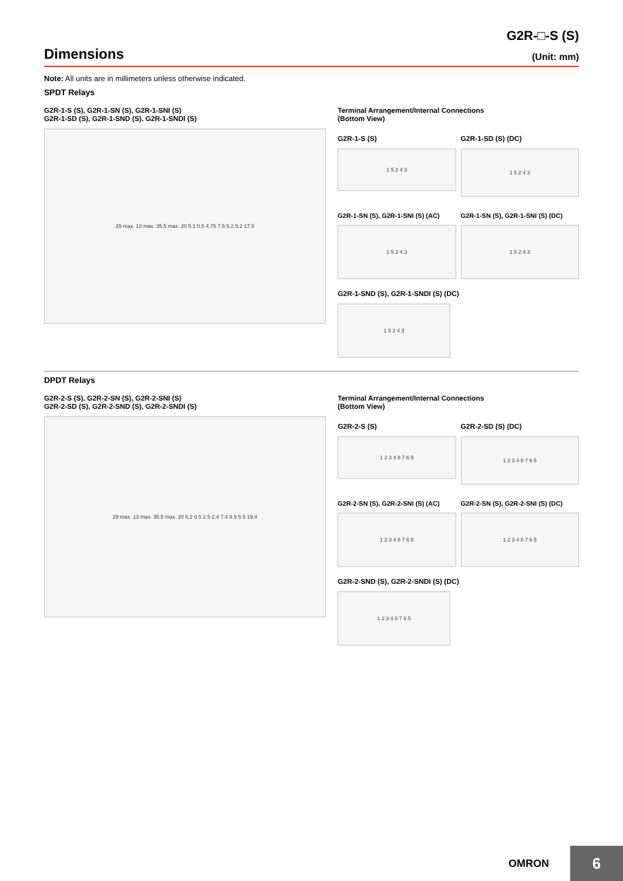G2R-□-S (S)
Dimensions
(Unit: mm)
Note: All units are in millimeters unless otherwise indicated.
SPDT Relays
G2R-1-S (S), G2R-1-SN (S), G2R-1-SNI (S)
G2R-1-SD (S), G2R-1-SND (S), G2R-1-SNDI (S)
29 max. 13 max. 35.5 max. 20 5 1 0.5 4.75 7.5 5.2 5.2 17.5
Terminal Arrangement/Internal Connections
(Bottom View)
G2R-1-S (S)
1 5 2 4 3
G2R-1-SD (S) (DC)
1 5 2 4 3
G2R-1-SN (S), G2R-1-SNI (S) (AC)
1 5 2 4 3
G2R-1-SN (S), G2R-1-SNI (S) (DC)
1 5 2 4 3
G2R-1-SND (S), G2R-1-SNDI (S) (DC)
1 5 2 4 3
DPDT Relays
G2R-2-S (S), G2R-2-SN (S), G2R-2-SNI (S)
G2R-2-SD (S), G2R-2-SND (S), G2R-2-SNDI (S)
29 max. 13 max. 35.5 max. 20 6.2 0.5 2.5 2.4 7.4 8.9 5 5 19.4
Terminal Arrangement/Internal Connections
(Bottom View)
G2R-2-S (S)
1 2 3 4 8 7 6 5
G2R-2-SD (S) (DC)
1 2 3 4 8 7 6 5
G2R-2-SN (S), G2R-2-SNI (S) (AC)
1 2 3 4 8 7 6 5
G2R-2-SN (S), G2R-2-SNI (S) (DC)
1 2 3 4 8 7 6 5
G2R-2-SND (S), G2R-2-SNDI (S) (DC)
1 2 3 4 8 7 6 5
OMRON
6